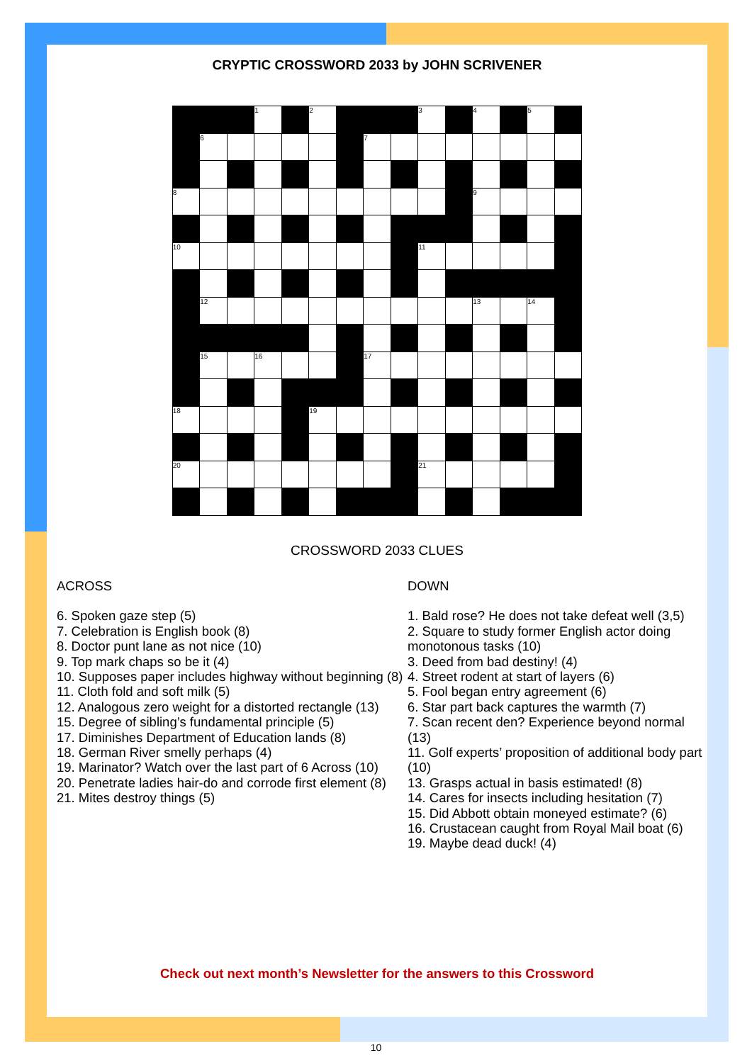CRYPTIC CROSSWORD 2033 by JOHN SCRIVENER
| | | | 1 | | 2 | | | | 3 | | 4 | | 5 | |
| | 6 | | | | | | 7 | | | | | | | |
| 8 | | | | | | | | | | | 9 | | | |
| 10 | | | | | | | | | 11 | | | | | |
| | 12 | | | | | | | | | | 13 | | 14 | |
| | 15 | | 16 | | | | 17 | | | | | | | |
| 18 | | | | | 19 | | | | | | | | | |
| 20 | | | | | | | | | 21 | | | | | |
CROSSWORD 2033 CLUES
ACROSS
6. Spoken gaze step (5)
7. Celebration is English book (8)
8. Doctor punt lane as not nice (10)
9. Top mark chaps so be it (4)
10. Supposes paper includes highway without beginning (8)
11. Cloth fold and soft milk (5)
12. Analogous zero weight for a distorted rectangle (13)
15. Degree of sibling’s fundamental principle (5)
17. Diminishes Department of Education lands (8)
18. German River smelly perhaps (4)
19. Marinator? Watch over the last part of 6 Across (10)
20. Penetrate ladies hair-do and corrode first element (8)
21. Mites destroy things (5)
DOWN
1. Bald rose? He does not take defeat well (3,5)
2. Square to study former English actor doing monotonous tasks (10)
3. Deed from bad destiny! (4)
4. Street rodent at start of layers (6)
5. Fool began entry agreement (6)
6. Star part back captures the warmth (7)
7. Scan recent den? Experience beyond normal (13)
11. Golf experts’ proposition of additional body part (10)
13. Grasps actual in basis estimated! (8)
14. Cares for insects including hesitation (7)
15. Did Abbott obtain moneyed estimate? (6)
16. Crustacean caught from Royal Mail boat (6)
19. Maybe dead duck! (4)
Check out next month’s Newsletter for the answers to this Crossword
10